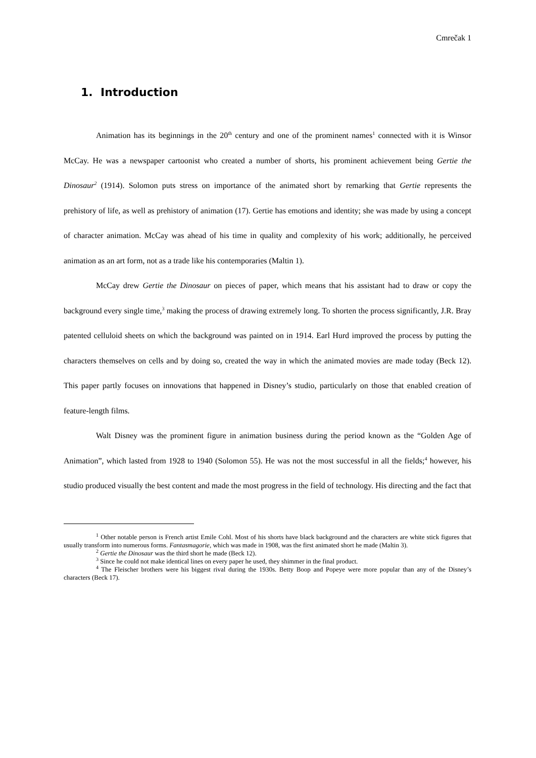Cmrečak 1
1. Introduction
Animation has its beginnings in the 20<sup>th</sup> century and one of the prominent names<sup>1</sup> connected with it is Winsor McCay. He was a newspaper cartoonist who created a number of shorts, his prominent achievement being Gertie the Dinosaur<sup>2</sup> (1914). Solomon puts stress on importance of the animated short by remarking that Gertie represents the prehistory of life, as well as prehistory of animation (17). Gertie has emotions and identity; she was made by using a concept of character animation. McCay was ahead of his time in quality and complexity of his work; additionally, he perceived animation as an art form, not as a trade like his contemporaries (Maltin 1).
McCay drew Gertie the Dinosaur on pieces of paper, which means that his assistant had to draw or copy the background every single time,<sup>3</sup> making the process of drawing extremely long. To shorten the process significantly, J.R. Bray patented celluloid sheets on which the background was painted on in 1914. Earl Hurd improved the process by putting the characters themselves on cells and by doing so, created the way in which the animated movies are made today (Beck 12). This paper partly focuses on innovations that happened in Disney’s studio, particularly on those that enabled creation of feature-length films.
Walt Disney was the prominent figure in animation business during the period known as the “Golden Age of Animation”, which lasted from 1928 to 1940 (Solomon 55). He was not the most successful in all the fields;<sup>4</sup> however, his studio produced visually the best content and made the most progress in the field of technology. His directing and the fact that
<sup>1</sup> Other notable person is French artist Emile Cohl. Most of his shorts have black background and the characters are white stick figures that usually transform into numerous forms. Fantasmagorie, which was made in 1908, was the first animated short he made (Maltin 3).
<sup>2</sup> Gertie the Dinosaur was the third short he made (Beck 12).
<sup>3</sup> Since he could not make identical lines on every paper he used, they shimmer in the final product.
<sup>4</sup> The Fleischer brothers were his biggest rival during the 1930s. Betty Boop and Popeye were more popular than any of the Disney’s characters (Beck 17).